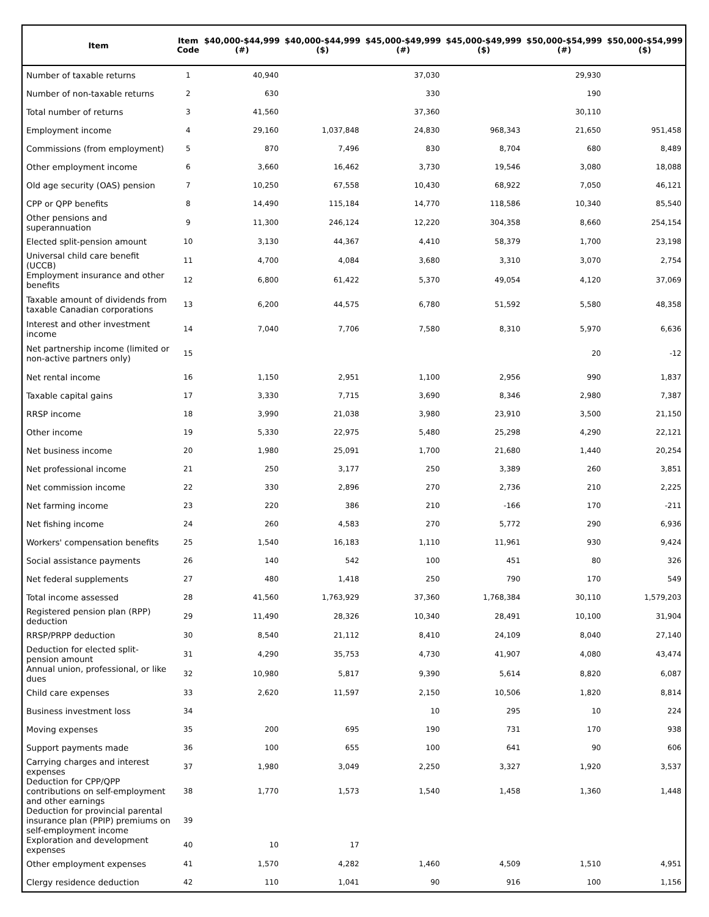| Item | Item Code | $40,000-$44,999 (#) | $40,000-$44,999 ($) | $45,000-$49,999 (#) | $45,000-$49,999 ($) | $50,000-$54,999 (#) | $50,000-$54,999 ($) |
| --- | --- | --- | --- | --- | --- | --- | --- |
| Number of taxable returns | 1 | 40,940 | | 37,030 | | 29,930 | |
| Number of non-taxable returns | 2 | 630 | | 330 | | 190 | |
| Total number of returns | 3 | 41,560 | | 37,360 | | 30,110 | |
| Employment income | 4 | 29,160 | 1,037,848 | 24,830 | 968,343 | 21,650 | 951,458 |
| Commissions (from employment) | 5 | 870 | 7,496 | 830 | 8,704 | 680 | 8,489 |
| Other employment income | 6 | 3,660 | 16,462 | 3,730 | 19,546 | 3,080 | 18,088 |
| Old age security (OAS) pension | 7 | 10,250 | 67,558 | 10,430 | 68,922 | 7,050 | 46,121 |
| CPP or QPP benefits | 8 | 14,490 | 115,184 | 14,770 | 118,586 | 10,340 | 85,540 |
| Other pensions and superannuation | 9 | 11,300 | 246,124 | 12,220 | 304,358 | 8,660 | 254,154 |
| Elected split-pension amount | 10 | 3,130 | 44,367 | 4,410 | 58,379 | 1,700 | 23,198 |
| Universal child care benefit (UCCB) | 11 | 4,700 | 4,084 | 3,680 | 3,310 | 3,070 | 2,754 |
| Employment insurance and other benefits | 12 | 6,800 | 61,422 | 5,370 | 49,054 | 4,120 | 37,069 |
| Taxable amount of dividends from taxable Canadian corporations | 13 | 6,200 | 44,575 | 6,780 | 51,592 | 5,580 | 48,358 |
| Interest and other investment income | 14 | 7,040 | 7,706 | 7,580 | 8,310 | 5,970 | 6,636 |
| Net partnership income (limited or non-active partners only) | 15 | | | | | 20 | -12 |
| Net rental income | 16 | 1,150 | 2,951 | 1,100 | 2,956 | 990 | 1,837 |
| Taxable capital gains | 17 | 3,330 | 7,715 | 3,690 | 8,346 | 2,980 | 7,387 |
| RRSP income | 18 | 3,990 | 21,038 | 3,980 | 23,910 | 3,500 | 21,150 |
| Other income | 19 | 5,330 | 22,975 | 5,480 | 25,298 | 4,290 | 22,121 |
| Net business income | 20 | 1,980 | 25,091 | 1,700 | 21,680 | 1,440 | 20,254 |
| Net professional income | 21 | 250 | 3,177 | 250 | 3,389 | 260 | 3,851 |
| Net commission income | 22 | 330 | 2,896 | 270 | 2,736 | 210 | 2,225 |
| Net farming income | 23 | 220 | 386 | 210 | -166 | 170 | -211 |
| Net fishing income | 24 | 260 | 4,583 | 270 | 5,772 | 290 | 6,936 |
| Workers' compensation benefits | 25 | 1,540 | 16,183 | 1,110 | 11,961 | 930 | 9,424 |
| Social assistance payments | 26 | 140 | 542 | 100 | 451 | 80 | 326 |
| Net federal supplements | 27 | 480 | 1,418 | 250 | 790 | 170 | 549 |
| Total income assessed | 28 | 41,560 | 1,763,929 | 37,360 | 1,768,384 | 30,110 | 1,579,203 |
| Registered pension plan (RPP) deduction | 29 | 11,490 | 28,326 | 10,340 | 28,491 | 10,100 | 31,904 |
| RRSP/PRPP deduction | 30 | 8,540 | 21,112 | 8,410 | 24,109 | 8,040 | 27,140 |
| Deduction for elected split-pension amount | 31 | 4,290 | 35,753 | 4,730 | 41,907 | 4,080 | 43,474 |
| Annual union, professional, or like dues | 32 | 10,980 | 5,817 | 9,390 | 5,614 | 8,820 | 6,087 |
| Child care expenses | 33 | 2,620 | 11,597 | 2,150 | 10,506 | 1,820 | 8,814 |
| Business investment loss | 34 | | | 10 | 295 | 10 | 224 |
| Moving expenses | 35 | 200 | 695 | 190 | 731 | 170 | 938 |
| Support payments made | 36 | 100 | 655 | 100 | 641 | 90 | 606 |
| Carrying charges and interest expenses | 37 | 1,980 | 3,049 | 2,250 | 3,327 | 1,920 | 3,537 |
| Deduction for CPP/QPP contributions on self-employment and other earnings | 38 | 1,770 | 1,573 | 1,540 | 1,458 | 1,360 | 1,448 |
| Deduction for provincial parental insurance plan (PPIP) premiums on self-employment income | 39 | | | | | | |
| Exploration and development expenses | 40 | 10 | 17 | | | | |
| Other employment expenses | 41 | 1,570 | 4,282 | 1,460 | 4,509 | 1,510 | 4,951 |
| Clergy residence deduction | 42 | 110 | 1,041 | 90 | 916 | 100 | 1,156 |